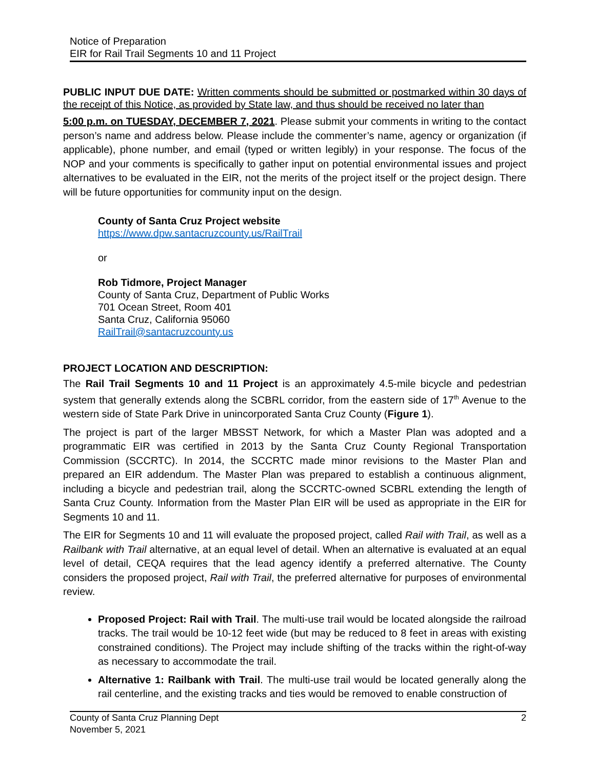Notice of Preparation
EIR for Rail Trail Segments 10 and 11 Project
PUBLIC INPUT DUE DATE: Written comments should be submitted or postmarked within 30 days of the receipt of this Notice, as provided by State law, and thus should be received no later than
5:00 p.m. on TUESDAY, DECEMBER 7, 2021. Please submit your comments in writing to the contact person’s name and address below. Please include the commenter’s name, agency or organization (if applicable), phone number, and email (typed or written legibly) in your response. The focus of the NOP and your comments is specifically to gather input on potential environmental issues and project alternatives to be evaluated in the EIR, not the merits of the project itself or the project design. There will be future opportunities for community input on the design.
County of Santa Cruz Project website
https://www.dpw.santacruzcounty.us/RailTrail
or
Rob Tidmore, Project Manager
County of Santa Cruz, Department of Public Works
701 Ocean Street, Room 401
Santa Cruz, California 95060
RailTrail@santacruzcounty.us
PROJECT LOCATION AND DESCRIPTION:
The Rail Trail Segments 10 and 11 Project is an approximately 4.5-mile bicycle and pedestrian system that generally extends along the SCBRL corridor, from the eastern side of 17<sup>th</sup> Avenue to the western side of State Park Drive in unincorporated Santa Cruz County (Figure 1).
The project is part of the larger MBSST Network, for which a Master Plan was adopted and a programmatic EIR was certified in 2013 by the Santa Cruz County Regional Transportation Commission (SCCRTC). In 2014, the SCCRTC made minor revisions to the Master Plan and prepared an EIR addendum. The Master Plan was prepared to establish a continuous alignment, including a bicycle and pedestrian trail, along the SCCRTC-owned SCBRL extending the length of Santa Cruz County. Information from the Master Plan EIR will be used as appropriate in the EIR for Segments 10 and 11.
The EIR for Segments 10 and 11 will evaluate the proposed project, called Rail with Trail, as well as a Railbank with Trail alternative, at an equal level of detail. When an alternative is evaluated at an equal level of detail, CEQA requires that the lead agency identify a preferred alternative. The County considers the proposed project, Rail with Trail, the preferred alternative for purposes of environmental review.
Proposed Project: Rail with Trail. The multi-use trail would be located alongside the railroad tracks. The trail would be 10-12 feet wide (but may be reduced to 8 feet in areas with existing constrained conditions). The Project may include shifting of the tracks within the right-of-way as necessary to accommodate the trail.
Alternative 1: Railbank with Trail. The multi-use trail would be located generally along the rail centerline, and the existing tracks and ties would be removed to enable construction of
County of Santa Cruz Planning Dept
November 5, 2021
2